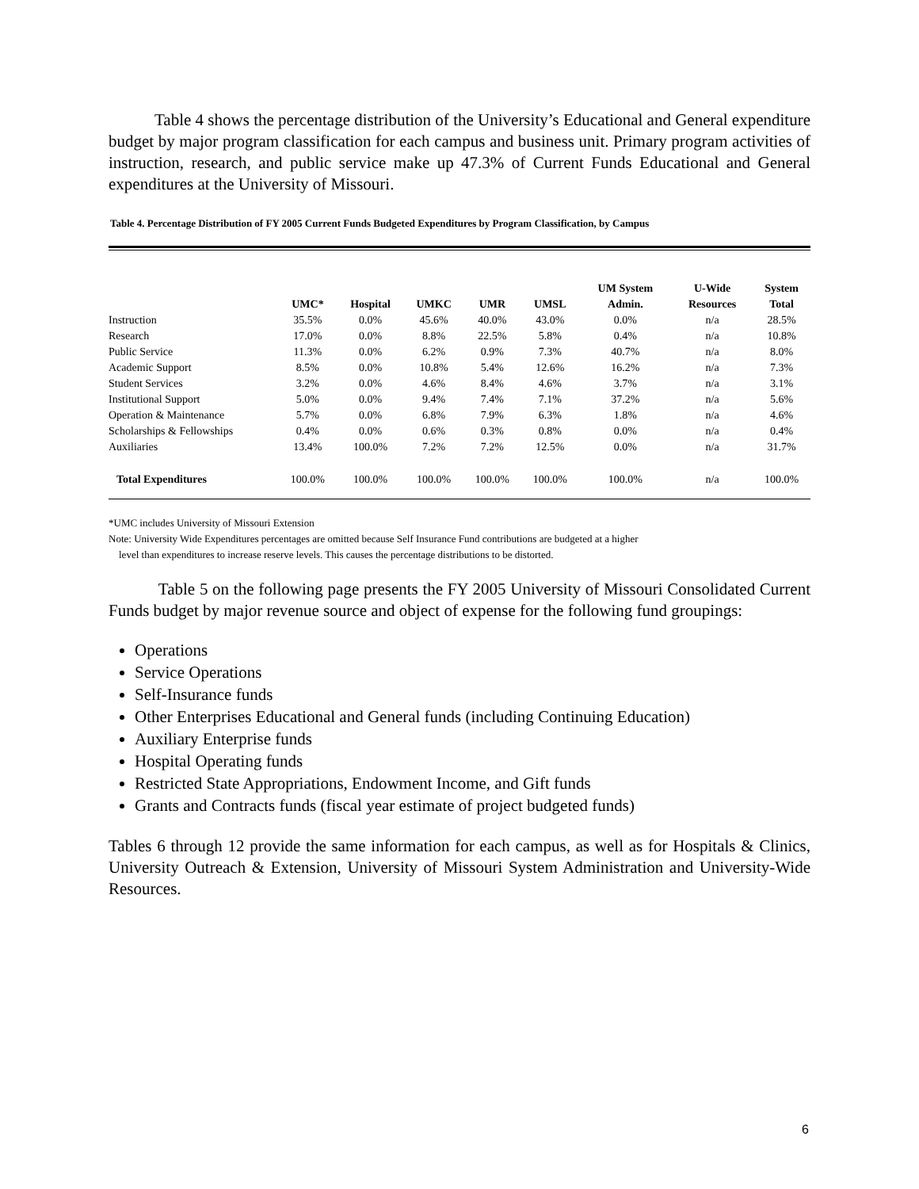Table 4 shows the percentage distribution of the University’s Educational and General expenditure budget by major program classification for each campus and business unit. Primary program activities of instruction, research, and public service make up 47.3% of Current Funds Educational and General expenditures at the University of Missouri.
Table 4. Percentage Distribution of FY 2005 Current Funds Budgeted Expenditures by Program Classification, by Campus
| | UMC* | Hospital | UMKC | UMR | UMSL | UM System Admin. | U-Wide Resources | System Total |
| --- | --- | --- | --- | --- | --- | --- | --- | --- |
| Instruction | 35.5% | 0.0% | 45.6% | 40.0% | 43.0% | 0.0% | n/a | 28.5% |
| Research | 17.0% | 0.0% | 8.8% | 22.5% | 5.8% | 0.4% | n/a | 10.8% |
| Public Service | 11.3% | 0.0% | 6.2% | 0.9% | 7.3% | 40.7% | n/a | 8.0% |
| Academic Support | 8.5% | 0.0% | 10.8% | 5.4% | 12.6% | 16.2% | n/a | 7.3% |
| Student Services | 3.2% | 0.0% | 4.6% | 8.4% | 4.6% | 3.7% | n/a | 3.1% |
| Institutional Support | 5.0% | 0.0% | 9.4% | 7.4% | 7.1% | 37.2% | n/a | 5.6% |
| Operation & Maintenance | 5.7% | 0.0% | 6.8% | 7.9% | 6.3% | 1.8% | n/a | 4.6% |
| Scholarships & Fellowships | 0.4% | 0.0% | 0.6% | 0.3% | 0.8% | 0.0% | n/a | 0.4% |
| Auxiliaries | 13.4% | 100.0% | 7.2% | 7.2% | 12.5% | 0.0% | n/a | 31.7% |
| Total Expenditures | 100.0% | 100.0% | 100.0% | 100.0% | 100.0% | 100.0% | n/a | 100.0% |
*UMC includes University of Missouri Extension
Note: University Wide Expenditures percentages are omitted because Self Insurance Fund contributions are budgeted at a higher
level than expenditures to increase reserve levels. This causes the percentage distributions to be distorted.
Table 5 on the following page presents the FY 2005 University of Missouri Consolidated Current Funds budget by major revenue source and object of expense for the following fund groupings:
Operations
Service Operations
Self-Insurance funds
Other Enterprises Educational and General funds (including Continuing Education)
Auxiliary Enterprise funds
Hospital Operating funds
Restricted State Appropriations, Endowment Income, and Gift funds
Grants and Contracts funds (fiscal year estimate of project budgeted funds)
Tables 6 through 12 provide the same information for each campus, as well as for Hospitals & Clinics, University Outreach & Extension, University of Missouri System Administration and University-Wide Resources.
6